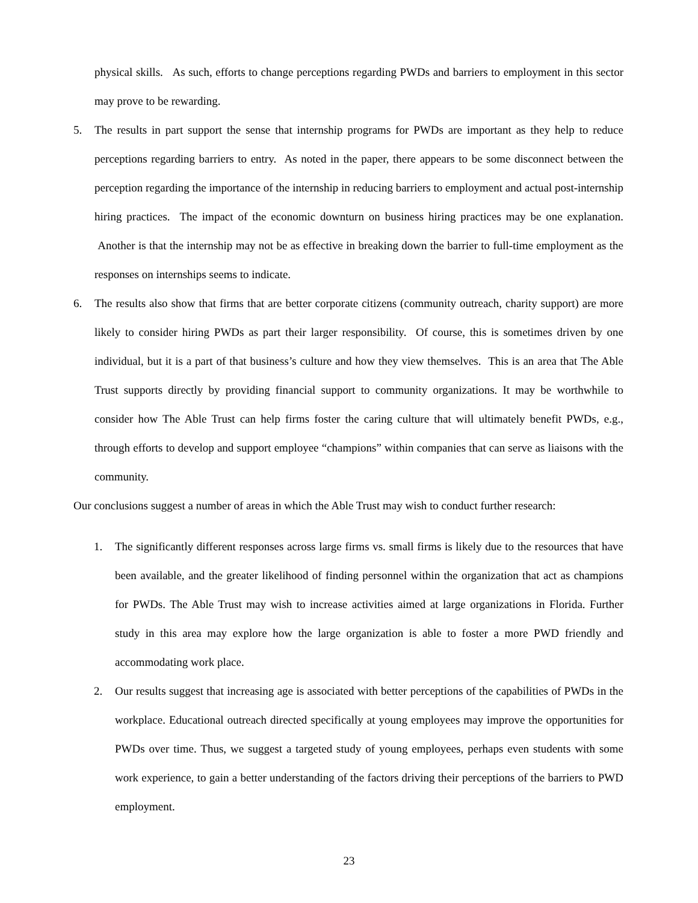physical skills. As such, efforts to change perceptions regarding PWDs and barriers to employment in this sector may prove to be rewarding.
5. The results in part support the sense that internship programs for PWDs are important as they help to reduce perceptions regarding barriers to entry. As noted in the paper, there appears to be some disconnect between the perception regarding the importance of the internship in reducing barriers to employment and actual post-internship hiring practices. The impact of the economic downturn on business hiring practices may be one explanation. Another is that the internship may not be as effective in breaking down the barrier to full-time employment as the responses on internships seems to indicate.
6. The results also show that firms that are better corporate citizens (community outreach, charity support) are more likely to consider hiring PWDs as part their larger responsibility. Of course, this is sometimes driven by one individual, but it is a part of that business’s culture and how they view themselves. This is an area that The Able Trust supports directly by providing financial support to community organizations. It may be worthwhile to consider how The Able Trust can help firms foster the caring culture that will ultimately benefit PWDs, e.g., through efforts to develop and support employee “champions” within companies that can serve as liaisons with the community.
Our conclusions suggest a number of areas in which the Able Trust may wish to conduct further research:
1. The significantly different responses across large firms vs. small firms is likely due to the resources that have been available, and the greater likelihood of finding personnel within the organization that act as champions for PWDs. The Able Trust may wish to increase activities aimed at large organizations in Florida. Further study in this area may explore how the large organization is able to foster a more PWD friendly and accommodating work place.
2. Our results suggest that increasing age is associated with better perceptions of the capabilities of PWDs in the workplace. Educational outreach directed specifically at young employees may improve the opportunities for PWDs over time. Thus, we suggest a targeted study of young employees, perhaps even students with some work experience, to gain a better understanding of the factors driving their perceptions of the barriers to PWD employment.
23